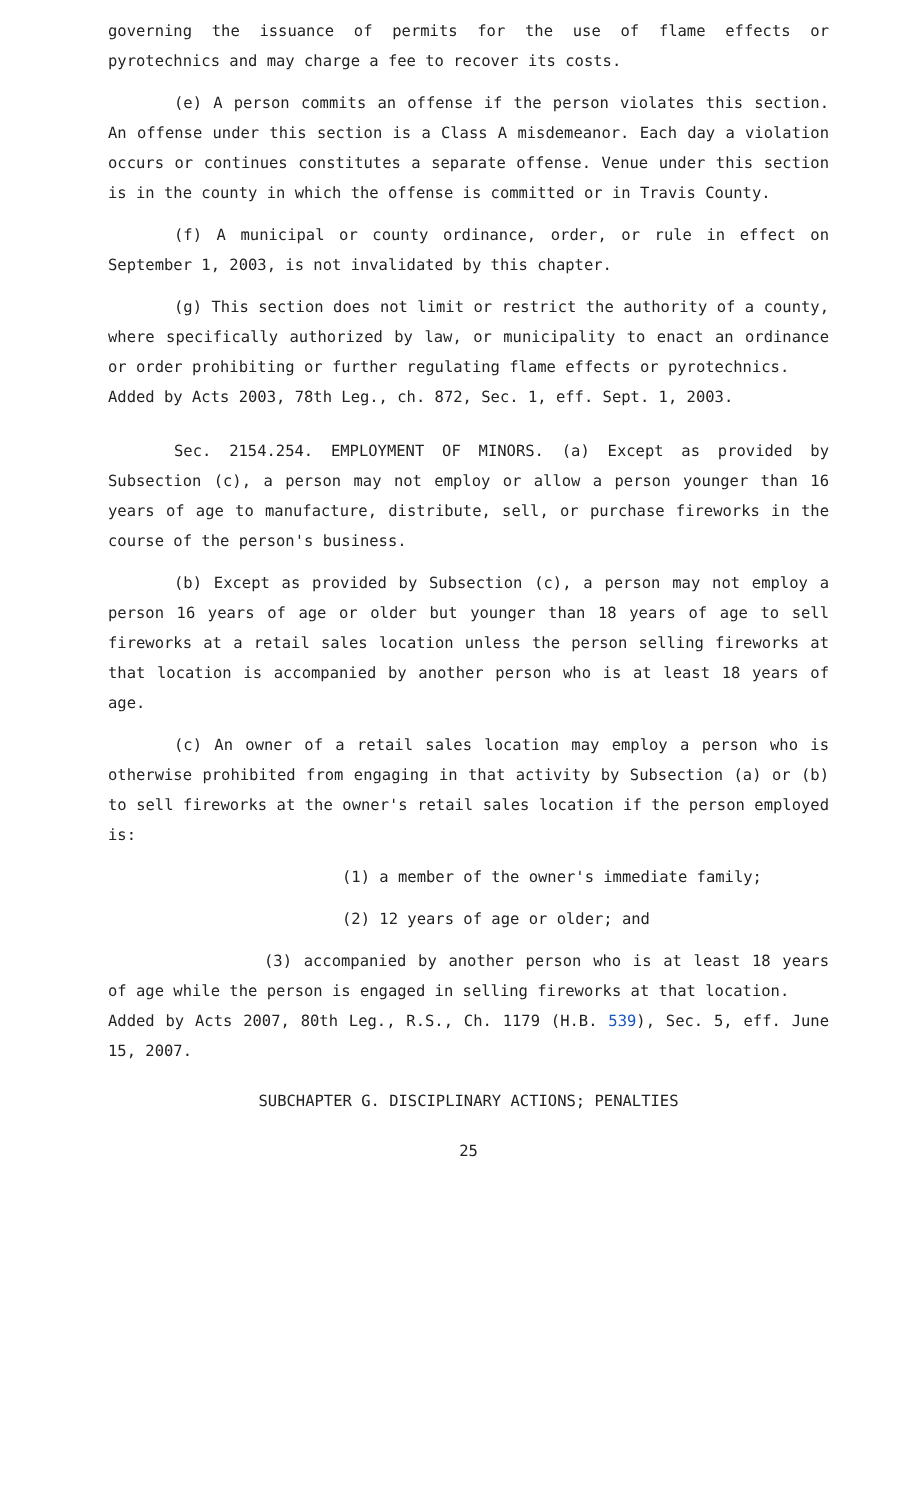governing the issuance of permits for the use of flame effects or pyrotechnics and may charge a fee to recover its costs.
(e) A person commits an offense if the person violates this section. An offense under this section is a Class A misdemeanor. Each day a violation occurs or continues constitutes a separate offense. Venue under this section is in the county in which the offense is committed or in Travis County.
(f) A municipal or county ordinance, order, or rule in effect on September 1, 2003, is not invalidated by this chapter.
(g) This section does not limit or restrict the authority of a county, where specifically authorized by law, or municipality to enact an ordinance or order prohibiting or further regulating flame effects or pyrotechnics.
Added by Acts 2003, 78th Leg., ch. 872, Sec. 1, eff. Sept. 1, 2003.
Sec. 2154.254. EMPLOYMENT OF MINORS. (a) Except as provided by Subsection (c), a person may not employ or allow a person younger than 16 years of age to manufacture, distribute, sell, or purchase fireworks in the course of the person's business.
(b) Except as provided by Subsection (c), a person may not employ a person 16 years of age or older but younger than 18 years of age to sell fireworks at a retail sales location unless the person selling fireworks at that location is accompanied by another person who is at least 18 years of age.
(c) An owner of a retail sales location may employ a person who is otherwise prohibited from engaging in that activity by Subsection (a) or (b) to sell fireworks at the owner's retail sales location if the person employed is:
(1) a member of the owner's immediate family;
(2) 12 years of age or older; and
(3) accompanied by another person who is at least 18 years of age while the person is engaged in selling fireworks at that location.
Added by Acts 2007, 80th Leg., R.S., Ch. 1179 (H.B. 539), Sec. 5, eff. June 15, 2007.
SUBCHAPTER G. DISCIPLINARY ACTIONS; PENALTIES
25